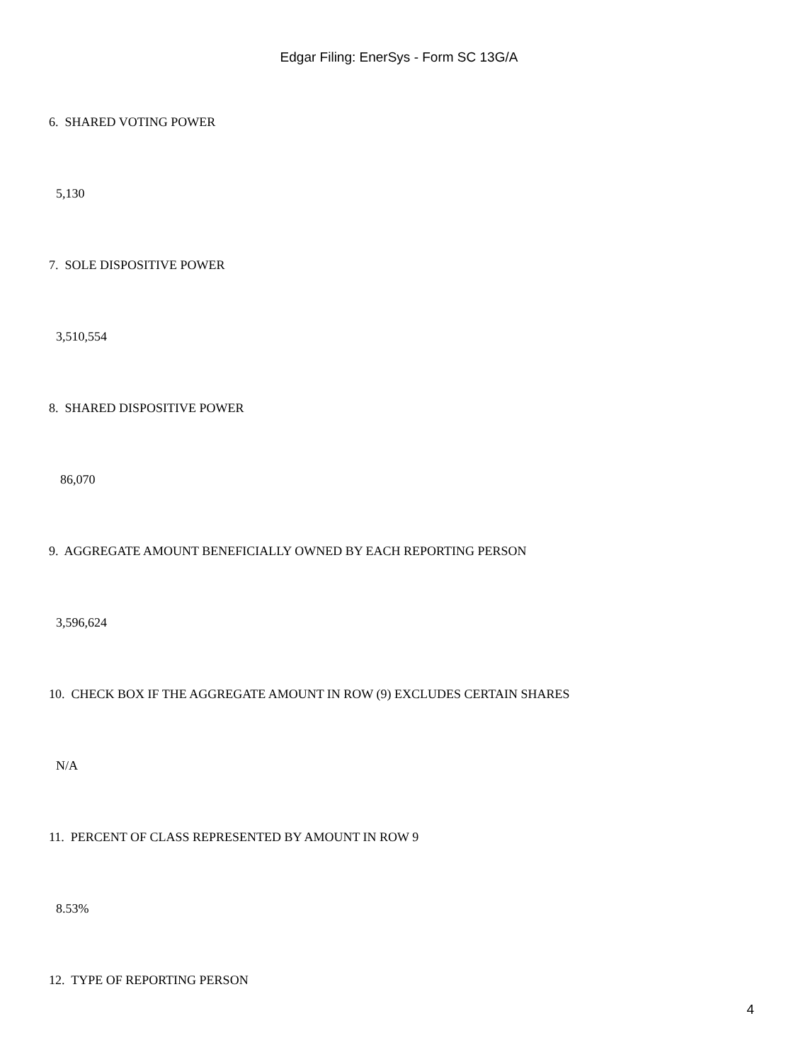Edgar Filing: EnerSys - Form SC 13G/A
6. SHARED VOTING POWER
5,130
7. SOLE DISPOSITIVE POWER
3,510,554
8. SHARED DISPOSITIVE POWER
86,070
9. AGGREGATE AMOUNT BENEFICIALLY OWNED BY EACH REPORTING PERSON
3,596,624
10. CHECK BOX IF THE AGGREGATE AMOUNT IN ROW (9) EXCLUDES CERTAIN SHARES
N/A
11. PERCENT OF CLASS REPRESENTED BY AMOUNT IN ROW 9
8.53%
12. TYPE OF REPORTING PERSON
4